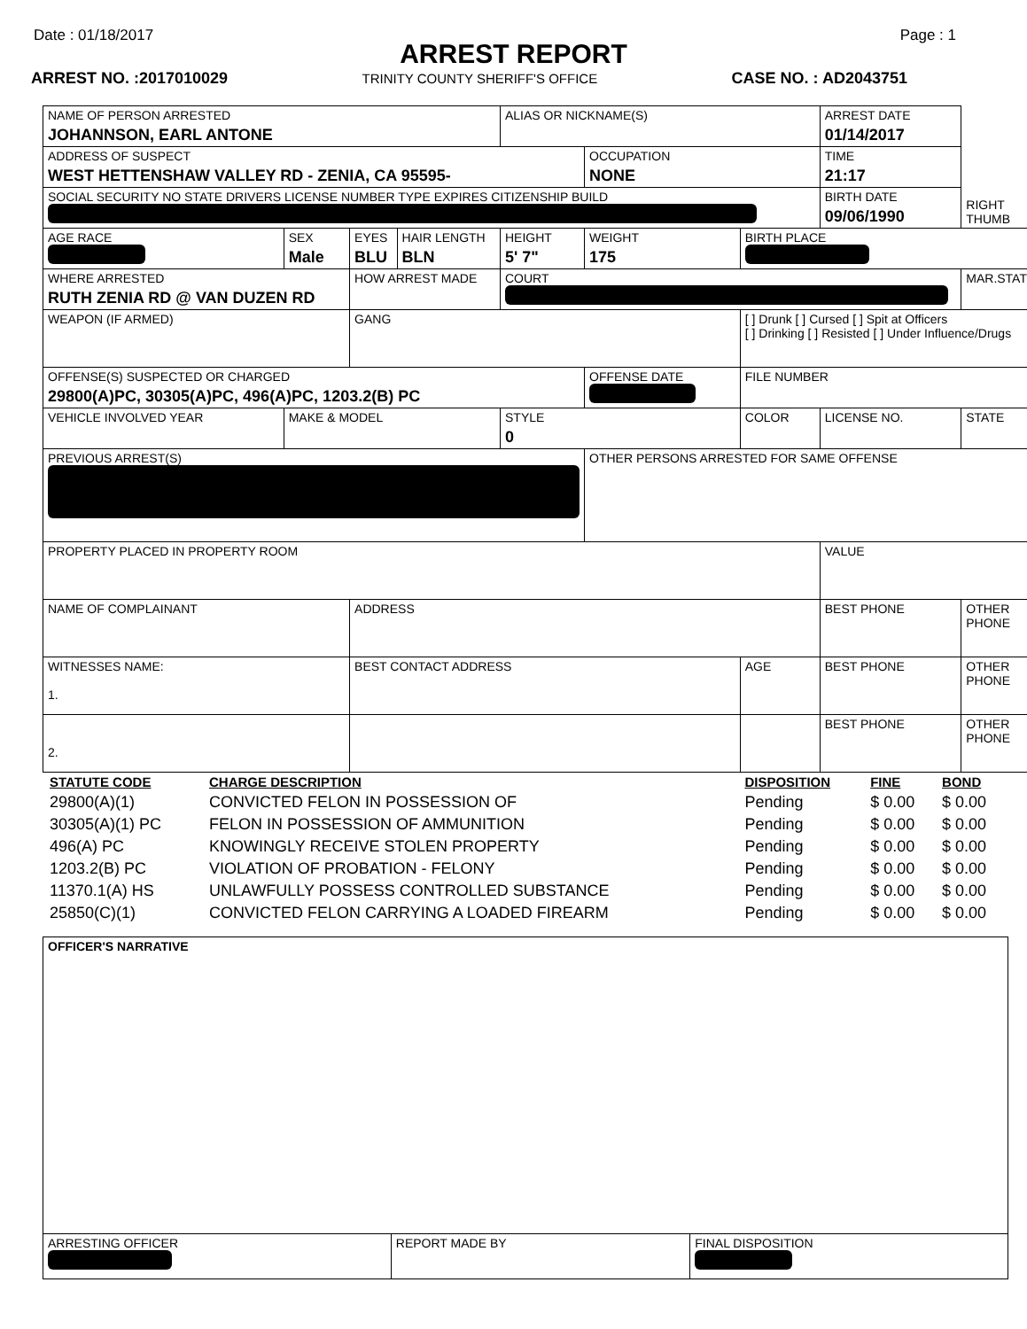Date : 01/18/2017 Page : 1
ARREST REPORT
ARREST NO. :2017010029 TRINITY COUNTY SHERIFF'S OFFICE CASE NO. : AD2043751
| NAME OF PERSON ARRESTED JOHANNSON, EARL ANTONE | | | | | ALIAS OR NICKNAME(S) | | | | ARREST DATE 01/14/2017 | |
| ADDRESS OF SUSPECT WEST HETTENSHAW VALLEY RD - ZENIA, CA 95595- | | | | | | OCCUPATION NONE | | | TIME 21:17 | |
| SOCIAL SECURITY NO STATE DRIVERS LICENSE NUMBER TYPE EXPIRES CITIZENSHIP BUILD | | | | | | | | | BIRTH DATE 09/06/1990 | RIGHT THUMB |
| AGE RACE | | SEX Male | EYES BLU | HAIR LENGTH BLN | HEIGHT 5' 7" | WEIGHT 175 | BIRTH PLACE | | | |
| WHERE ARRESTED RUTH ZENIA RD @ VAN DUZEN RD | | | HOW ARREST MADE | | COURT | | | | | MAR.STAT |
| WEAPON (IF ARMED) | | | GANG | | | | [ ] Drunk [ ] Cursed [ ] Spit at Officers [ ] Drinking [ ] Resisted [ ] Under Influence/Drugs | | | |
| OFFENSE(S) SUSPECTED OR CHARGED 29800(A)PC, 30305(A)PC, 496(A)PC, 1203.2(B) PC | | | | | | OFFENSE DATE | FILE NUMBER | | | |
| VEHICLE INVOLVED YEAR | MAKE & MODEL | | | | STYLE 0 | | COLOR | LICENSE NO. | | STATE |
| PREVIOUS ARREST(S) | | | | | | OTHER PERSONS ARRESTED FOR SAME OFFENSE | | | | |
| PROPERTY PLACED IN PROPERTY ROOM | | | | | | | | | VALUE | |
| NAME OF COMPLAINANT | | | ADDRESS | | | | | BEST PHONE | | OTHER PHONE |
| WITNESSES NAME: 1. | | | BEST CONTACT ADDRESS | | | | AGE | BEST PHONE | | OTHER PHONE |
| 2. | | | | | | | | BEST PHONE | | OTHER PHONE |
| STATUTE CODE | CHARGE DESCRIPTION | DISPOSITION | FINE | BOND |
| --- | --- | --- | --- | --- |
| 29800(A)(1) | CONVICTED FELON IN POSSESSION OF | Pending | $ 0.00 | $ 0.00 |
| 30305(A)(1) PC | FELON IN POSSESSION OF AMMUNITION | Pending | $ 0.00 | $ 0.00 |
| 496(A) PC | KNOWINGLY RECEIVE STOLEN PROPERTY | Pending | $ 0.00 | $ 0.00 |
| 1203.2(B) PC | VIOLATION OF PROBATION - FELONY | Pending | $ 0.00 | $ 0.00 |
| 11370.1(A) HS | UNLAWFULLY POSSESS CONTROLLED SUBSTANCE | Pending | $ 0.00 | $ 0.00 |
| 25850(C)(1) | CONVICTED FELON CARRYING A LOADED FIREARM | Pending | $ 0.00 | $ 0.00 |
| OFFICER'S NARRATIVE | | |
| ARRESTING OFFICER | REPORT MADE BY | FINAL DISPOSITION |